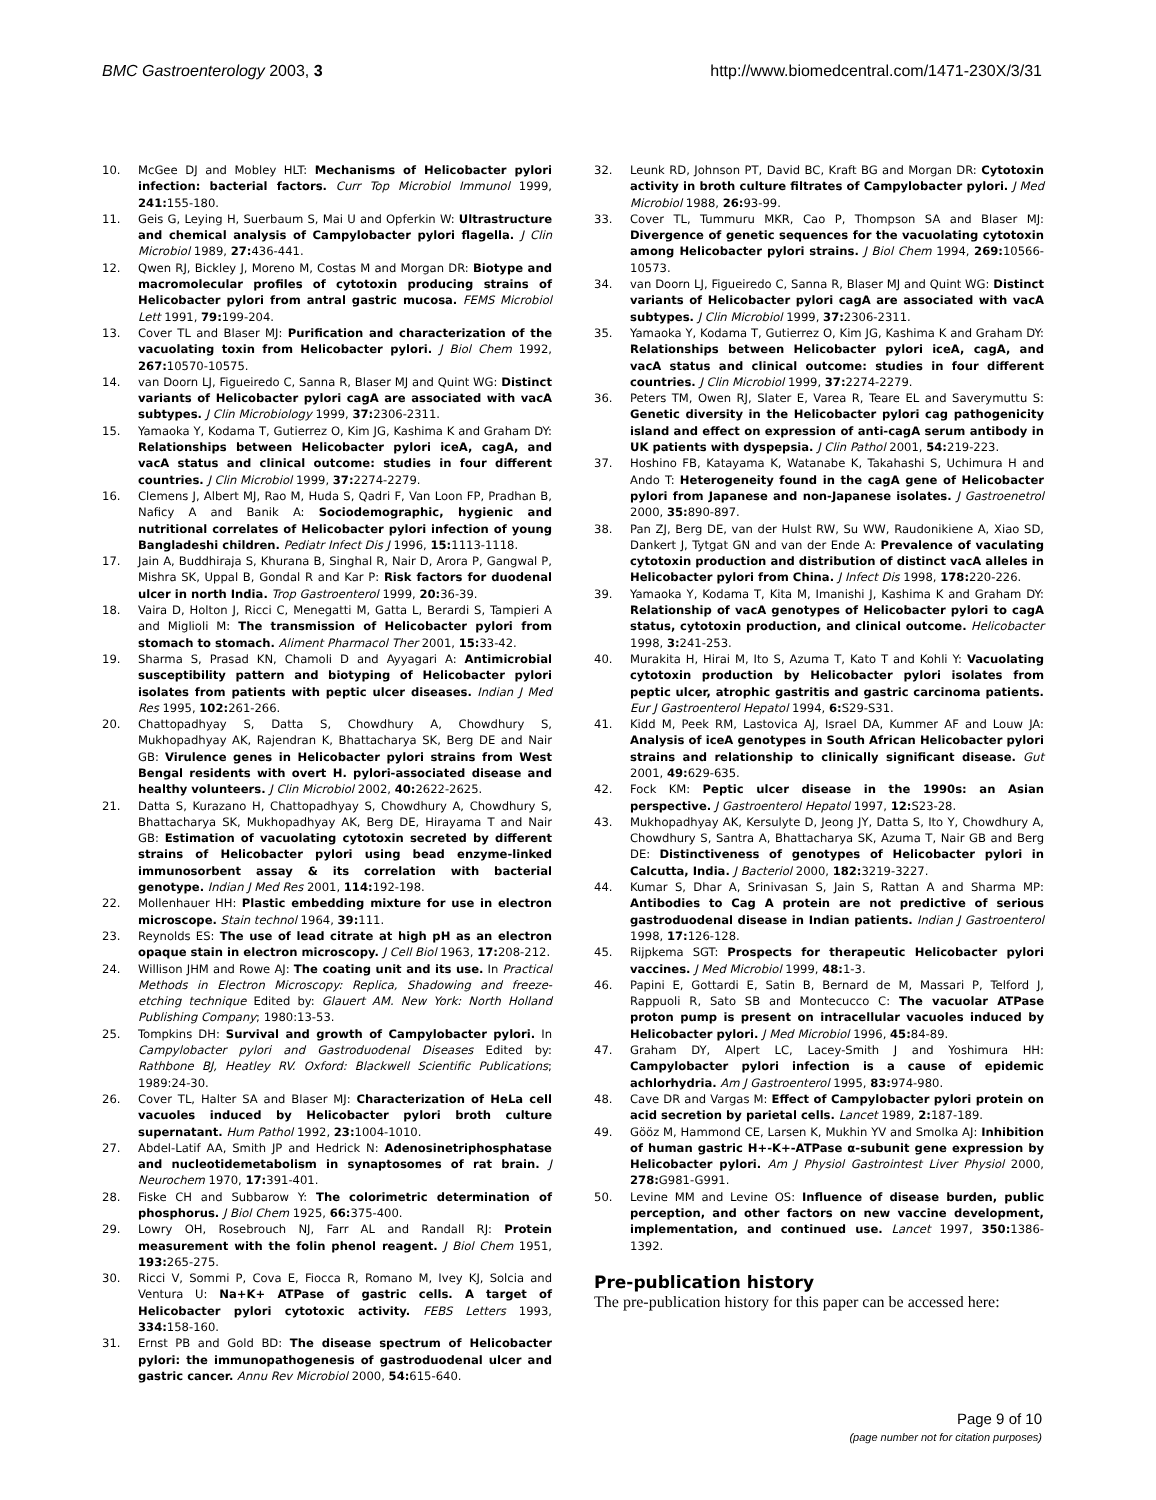BMC Gastroenterology 2003, 3 http://www.biomedcentral.com/1471-230X/3/31
10. McGee DJ and Mobley HLT: Mechanisms of Helicobacter pylori infection: bacterial factors. Curr Top Microbiol Immunol 1999, 241: 155-180.
11. Geis G, Leying H, Suerbaum S, Mai U and Opferkin W: Ultrastructure and chemical analysis of Campylobacter pylori flagella. J Clin Microbiol 1989, 27: 436-441.
12. Qwen RJ, Bickley J, Moreno M, Costas M and Morgan DR: Biotype and macromolecular profiles of cytotoxin producing strains of Helicobacter pylori from antral gastric mucosa. FEMS Microbiol Lett 1991, 79: 199-204.
13. Cover TL and Blaser MJ: Purification and characterization of the vacuolating toxin from Helicobacter pylori. J Biol Chem 1992, 267: 10570-10575.
14. van Doorn LJ, Figueiredo C, Sanna R, Blaser MJ and Quint WG: Distinct variants of Helicobacter pylori cagA are associated with vacA subtypes. J Clin Microbiology 1999, 37: 2306-2311.
15. Yamaoka Y, Kodama T, Gutierrez O, Kim JG, Kashima K and Graham DY: Relationships between Helicobacter pylori iceA, cagA, and vacA status and clinical outcome: studies in four different countries. J Clin Microbiol 1999, 37: 2274-2279.
16. Clemens J, Albert MJ, Rao M, Huda S, Qadri F, Van Loon FP, Pradhan B, Naficy A and Banik A: Sociodemographic, hygienic and nutritional correlates of Helicobacter pylori infection of young Bangladeshi children. Pediatr Infect Dis J 1996, 15: 1113-1118.
17. Jain A, Buddhiraja S, Khurana B, Singhal R, Nair D, Arora P, Gangwal P, Mishra SK, Uppal B, Gondal R and Kar P: Risk factors for duodenal ulcer in north India. Trop Gastroenterol 1999, 20: 36-39.
18. Vaira D, Holton J, Ricci C, Menegatti M, Gatta L, Berardi S, Tampieri A and Miglioli M: The transmission of Helicobacter pylori from stomach to stomach. Aliment Pharmacol Ther 2001, 15: 33-42.
19. Sharma S, Prasad KN, Chamoli D and Ayyagari A: Antimicrobial susceptibility pattern and biotyping of Helicobacter pylori isolates from patients with peptic ulcer diseases. Indian J Med Res 1995, 102: 261-266.
20. Chattopadhyay S, Datta S, Chowdhury A, Chowdhury S, Mukhopadhyay AK, Rajendran K, Bhattacharya SK, Berg DE and Nair GB: Virulence genes in Helicobacter pylori strains from West Bengal residents with overt H. pylori-associated disease and healthy volunteers. J Clin Microbiol 2002, 40: 2622-2625.
21. Datta S, Kurazano H, Chattopadhyay S, Chowdhury A, Chowdhury S, Bhattacharya SK, Mukhopadhyay AK, Berg DE, Hirayama T and Nair GB: Estimation of vacuolating cytotoxin secreted by different strains of Helicobacter pylori using bead enzyme-linked immunosorbent assay & its correlation with bacterial genotype. Indian J Med Res 2001, 114: 192-198.
22. Mollenhauer HH: Plastic embedding mixture for use in electron microscope. Stain technol 1964, 39: 111.
23. Reynolds ES: The use of lead citrate at high pH as an electron opaque stain in electron microscopy. J Cell Biol 1963, 17: 208-212.
24. Willison JHM and Rowe AJ: The coating unit and its use. In Practical Methods in Electron Microscopy: Replica, Shadowing and freeze-etching technique Edited by: Glauert AM. New York: North Holland Publishing Company; 1980:13-53.
25. Tompkins DH: Survival and growth of Campylobacter pylori. In Campylobacter pylori and Gastroduodenal Diseases Edited by: Rathbone BJ, Heatley RV. Oxford: Blackwell Scientific Publications; 1989:24-30.
26. Cover TL, Halter SA and Blaser MJ: Characterization of HeLa cell vacuoles induced by Helicobacter pylori broth culture supernatant. Hum Pathol 1992, 23: 1004-1010.
27. Abdel-Latif AA, Smith JP and Hedrick N: Adenosinetriphosphatase and nucleotidemetabolism in synaptosomes of rat brain. J Neurochem 1970, 17: 391-401.
28. Fiske CH and Subbarow Y: The colorimetric determination of phosphorus. J Biol Chem 1925, 66: 375-400.
29. Lowry OH, Rosebrouch NJ, Farr AL and Randall RJ: Protein measurement with the folin phenol reagent. J Biol Chem 1951, 193: 265-275.
30. Ricci V, Sommi P, Cova E, Fiocca R, Romano M, Ivey KJ, Solcia and Ventura U: Na+K+ ATPase of gastric cells. A target of Helicobacter pylori cytotoxic activity. FEBS Letters 1993, 334: 158-160.
31. Ernst PB and Gold BD: The disease spectrum of Helicobacter pylori: the immunopathogenesis of gastroduodenal ulcer and gastric cancer. Annu Rev Microbiol 2000, 54: 615-640.
32. Leunk RD, Johnson PT, David BC, Kraft BG and Morgan DR: Cytotoxin activity in broth culture filtrates of Campylobacter pylori. J Med Microbiol 1988, 26: 93-99.
33. Cover TL, Tummuru MKR, Cao P, Thompson SA and Blaser MJ: Divergence of genetic sequences for the vacuolating cytotoxin among Helicobacter pylori strains. J Biol Chem 1994, 269: 10566-10573.
34. van Doorn LJ, Figueiredo C, Sanna R, Blaser MJ and Quint WG: Distinct variants of Helicobacter pylori cagA are associated with vacA subtypes. J Clin Microbiol 1999, 37: 2306-2311.
35. Yamaoka Y, Kodama T, Gutierrez O, Kim JG, Kashima K and Graham DY: Relationships between Helicobacter pylori iceA, cagA, and vacA status and clinical outcome: studies in four different countries. J Clin Microbiol 1999, 37: 2274-2279.
36. Peters TM, Owen RJ, Slater E, Varea R, Teare EL and Saverymuttu S: Genetic diversity in the Helicobacter pylori cag pathogenicity island and effect on expression of anti-cagA serum antibody in UK patients with dyspepsia. J Clin Pathol 2001, 54: 219-223.
37. Hoshino FB, Katayama K, Watanabe K, Takahashi S, Uchimura H and Ando T: Heterogeneity found in the cagA gene of Helicobacter pylori from Japanese and non-Japanese isolates. J Gastroenetrol 2000, 35: 890-897.
38. Pan ZJ, Berg DE, van der Hulst RW, Su WW, Raudonikiene A, Xiao SD, Dankert J, Tytgat GN and van der Ende A: Prevalence of vaculating cytotoxin production and distribution of distinct vacA alleles in Helicobacter pylori from China. J Infect Dis 1998, 178: 220-226.
39. Yamaoka Y, Kodama T, Kita M, Imanishi J, Kashima K and Graham DY: Relationship of vacA genotypes of Helicobacter pylori to cagA status, cytotoxin production, and clinical outcome. Helicobacter 1998, 3: 241-253.
40. Murakita H, Hirai M, Ito S, Azuma T, Kato T and Kohli Y: Vacuolating cytotoxin production by Helicobacter pylori isolates from peptic ulcer, atrophic gastritis and gastric carcinoma patients. Eur J Gastroenterol Hepatol 1994, 6: S29-S31.
41. Kidd M, Peek RM, Lastovica AJ, Israel DA, Kummer AF and Louw JA: Analysis of iceA genotypes in South African Helicobacter pylori strains and relationship to clinically significant disease. Gut 2001, 49: 629-635.
42. Fock KM: Peptic ulcer disease in the 1990s: an Asian perspective. J Gastroenterol Hepatol 1997, 12: S23-28.
43. Mukhopadhyay AK, Kersulyte D, Jeong JY, Datta S, Ito Y, Chowdhury A, Chowdhury S, Santra A, Bhattacharya SK, Azuma T, Nair GB and Berg DE: Distinctiveness of genotypes of Helicobacter pylori in Calcutta, India. J Bacteriol 2000, 182: 3219-3227.
44. Kumar S, Dhar A, Srinivasan S, Jain S, Rattan A and Sharma MP: Antibodies to Cag A protein are not predictive of serious gastroduodenal disease in Indian patients. Indian J Gastroenterol 1998, 17: 126-128.
45. Rijpkema SGT: Prospects for therapeutic Helicobacter pylori vaccines. J Med Microbiol 1999, 48: 1-3.
46. Papini E, Gottardi E, Satin B, Bernard de M, Massari P, Telford J, Rappuoli R, Sato SB and Montecucco C: The vacuolar ATPase proton pump is present on intracellular vacuoles induced by Helicobacter pylori. J Med Microbiol 1996, 45: 84-89.
47. Graham DY, Alpert LC, Lacey-Smith J and Yoshimura HH: Campylobacter pylori infection is a cause of epidemic achlorhydria. Am J Gastroenterol 1995, 83: 974-980.
48. Cave DR and Vargas M: Effect of Campylobacter pylori protein on acid secretion by parietal cells. Lancet 1989, 2: 187-189.
49. Gööz M, Hammond CE, Larsen K, Mukhin YV and Smolka AJ: Inhibition of human gastric H+-K+-ATPase α-subunit gene expression by Helicobacter pylori. Am J Physiol Gastrointest Liver Physiol 2000, 278: G981-G991.
50. Levine MM and Levine OS: Influence of disease burden, public perception, and other factors on new vaccine development, implementation, and continued use. Lancet 1997, 350: 1386-1392.
Pre-publication history
The pre-publication history for this paper can be accessed here:
Page 9 of 10
(page number not for citation purposes)